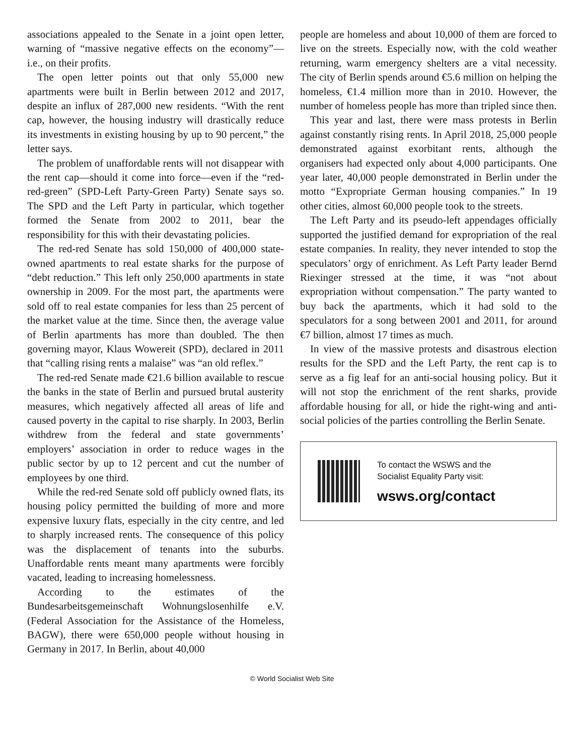associations appealed to the Senate in a joint open letter, warning of “massive negative effects on the economy”—i.e., on their profits.
The open letter points out that only 55,000 new apartments were built in Berlin between 2012 and 2017, despite an influx of 287,000 new residents. “With the rent cap, however, the housing industry will drastically reduce its investments in existing housing by up to 90 percent,” the letter says.
The problem of unaffordable rents will not disappear with the rent cap—should it come into force—even if the “red-red-green” (SPD-Left Party-Green Party) Senate says so. The SPD and the Left Party in particular, which together formed the Senate from 2002 to 2011, bear the responsibility for this with their devastating policies.
The red-red Senate has sold 150,000 of 400,000 state-owned apartments to real estate sharks for the purpose of “debt reduction.” This left only 250,000 apartments in state ownership in 2009. For the most part, the apartments were sold off to real estate companies for less than 25 percent of the market value at the time. Since then, the average value of Berlin apartments has more than doubled. The then governing mayor, Klaus Wowereit (SPD), declared in 2011 that “calling rising rents a malaise” was “an old reflex.”
The red-red Senate made €21.6 billion available to rescue the banks in the state of Berlin and pursued brutal austerity measures, which negatively affected all areas of life and caused poverty in the capital to rise sharply. In 2003, Berlin withdrew from the federal and state governments’ employers’ association in order to reduce wages in the public sector by up to 12 percent and cut the number of employees by one third.
While the red-red Senate sold off publicly owned flats, its housing policy permitted the building of more and more expensive luxury flats, especially in the city centre, and led to sharply increased rents. The consequence of this policy was the displacement of tenants into the suburbs. Unaffordable rents meant many apartments were forcibly vacated, leading to increasing homelessness.
According to the estimates of the Bundesarbeitsgemeinschaft Wohnungslosenhilfe e.V. (Federal Association for the Assistance of the Homeless, BAGW), there were 650,000 people without housing in Germany in 2017. In Berlin, about 40,000
people are homeless and about 10,000 of them are forced to live on the streets. Especially now, with the cold weather returning, warm emergency shelters are a vital necessity. The city of Berlin spends around €5.6 million on helping the homeless, €1.4 million more than in 2010. However, the number of homeless people has more than tripled since then.
This year and last, there were mass protests in Berlin against constantly rising rents. In April 2018, 25,000 people demonstrated against exorbitant rents, although the organisers had expected only about 4,000 participants. One year later, 40,000 people demonstrated in Berlin under the motto “Expropriate German housing companies.” In 19 other cities, almost 60,000 people took to the streets.
The Left Party and its pseudo-left appendages officially supported the justified demand for expropriation of the real estate companies. In reality, they never intended to stop the speculators’ orgy of enrichment. As Left Party leader Bernd Riexinger stressed at the time, it was “not about expropriation without compensation.” The party wanted to buy back the apartments, which it had sold to the speculators for a song between 2001 and 2011, for around €7 billion, almost 17 times as much.
In view of the massive protests and disastrous election results for the SPD and the Left Party, the rent cap is to serve as a fig leaf for an anti-social housing policy. But it will not stop the enrichment of the rent sharks, provide affordable housing for all, or hide the right-wing and anti-social policies of the parties controlling the Berlin Senate.
To contact the WSWS and the
Socialist Equality Party visit:
wsws.org/contact
© World Socialist Web Site